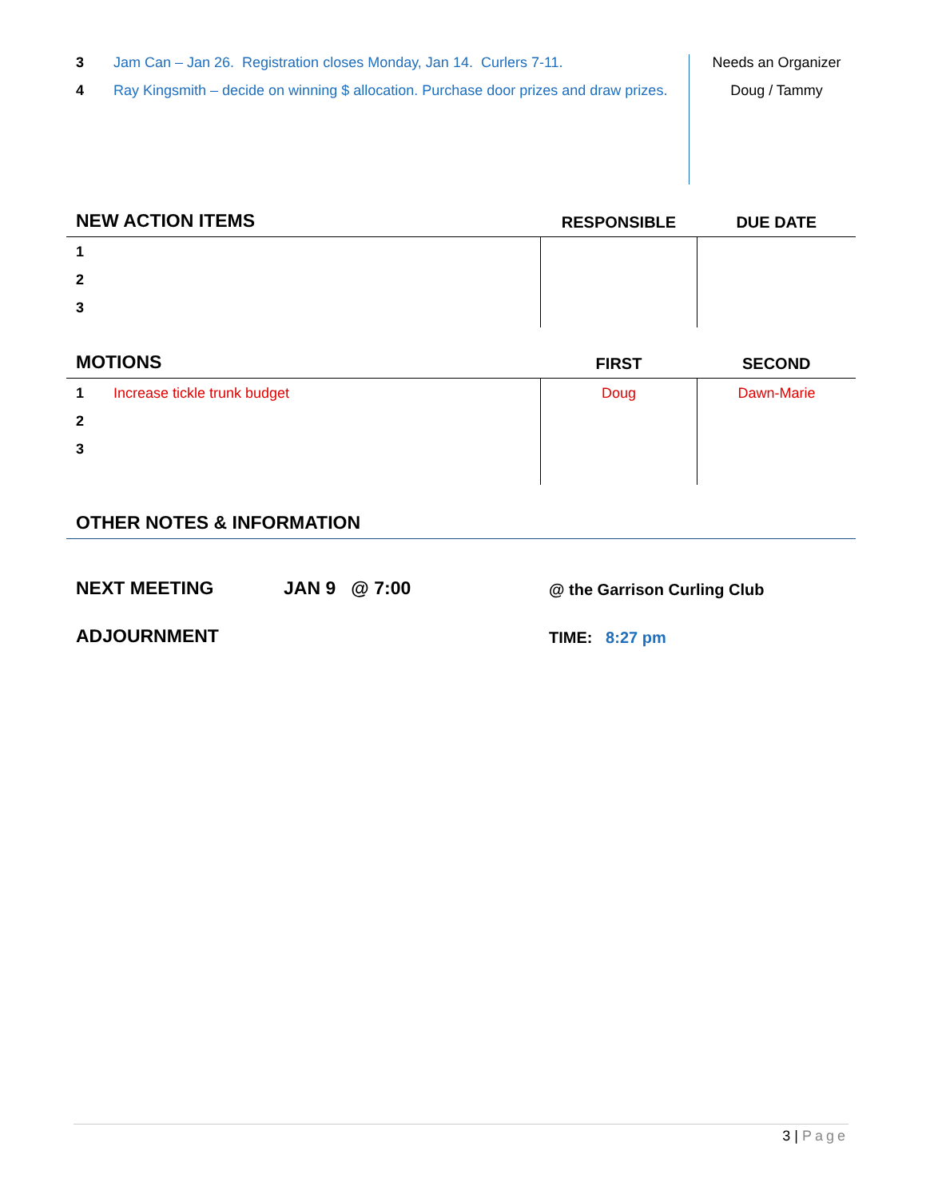| 3 | Jam Can – Jan 26. Registration closes Monday, Jan 14. Curlers 7-11. | Needs an Organizer |
| 4 | Ray Kingsmith – decide on winning $ allocation. Purchase door prizes and draw prizes. | Doug / Tammy |
| NEW ACTION ITEMS | | RESPONSIBLE | DUE DATE |
| --- | --- | --- | --- |
| 1 | | | |
| 2 | | | |
| 3 | | | |
| MOTIONS | | FIRST | SECOND |
| --- | --- | --- | --- |
| 1 | Increase tickle trunk budget | Doug | Dawn-Marie |
| 2 | | | |
| 3 | | | |
OTHER NOTES & INFORMATION
| NEXT MEETING | JAN 9 @ 7:00 | @ the Garrison Curling Club |
| ADJOURNMENT | | TIME: 8:27 pm |
3 | Page